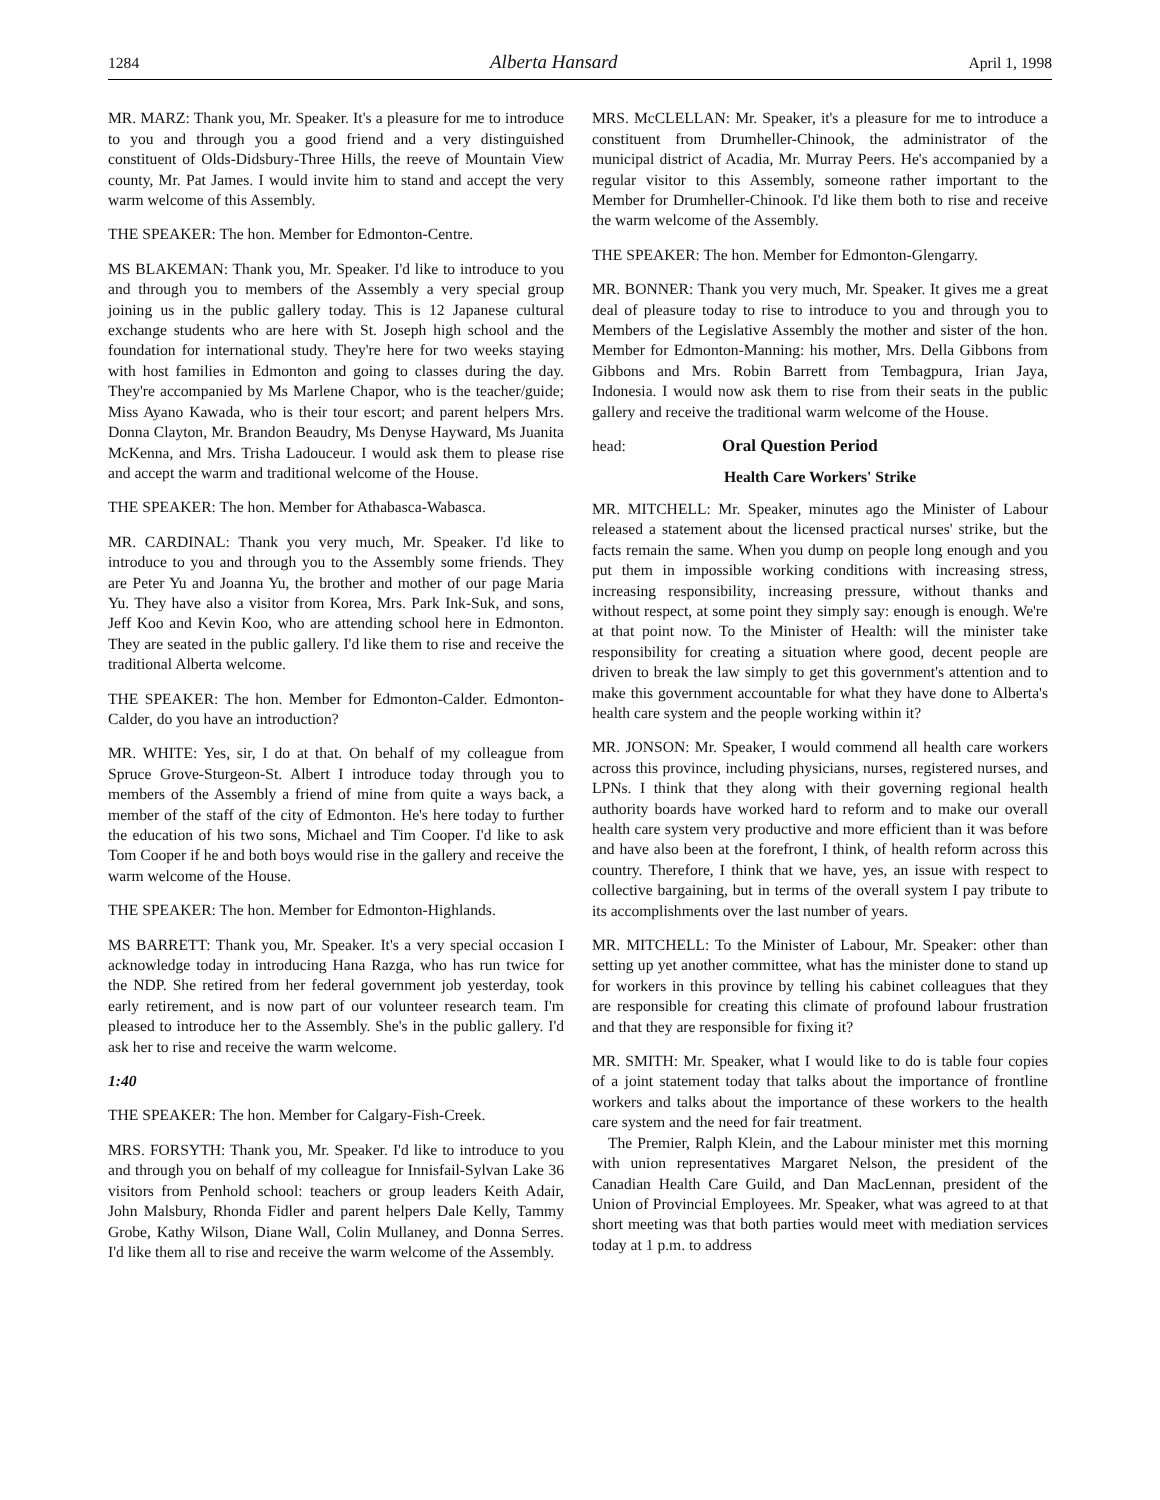1284 Alberta Hansard April 1, 1998
MR. MARZ: Thank you, Mr. Speaker. It's a pleasure for me to introduce to you and through you a good friend and a very distinguished constituent of Olds-Didsbury-Three Hills, the reeve of Mountain View county, Mr. Pat James. I would invite him to stand and accept the very warm welcome of this Assembly.
THE SPEAKER: The hon. Member for Edmonton-Centre.
MS BLAKEMAN: Thank you, Mr. Speaker. I'd like to introduce to you and through you to members of the Assembly a very special group joining us in the public gallery today. This is 12 Japanese cultural exchange students who are here with St. Joseph high school and the foundation for international study. They're here for two weeks staying with host families in Edmonton and going to classes during the day. They're accompanied by Ms Marlene Chapor, who is the teacher/guide; Miss Ayano Kawada, who is their tour escort; and parent helpers Mrs. Donna Clayton, Mr. Brandon Beaudry, Ms Denyse Hayward, Ms Juanita McKenna, and Mrs. Trisha Ladouceur. I would ask them to please rise and accept the warm and traditional welcome of the House.
THE SPEAKER: The hon. Member for Athabasca-Wabasca.
MR. CARDINAL: Thank you very much, Mr. Speaker. I'd like to introduce to you and through you to the Assembly some friends. They are Peter Yu and Joanna Yu, the brother and mother of our page Maria Yu. They have also a visitor from Korea, Mrs. Park Ink-Suk, and sons, Jeff Koo and Kevin Koo, who are attending school here in Edmonton. They are seated in the public gallery. I'd like them to rise and receive the traditional Alberta welcome.
THE SPEAKER: The hon. Member for Edmonton-Calder. Edmonton-Calder, do you have an introduction?
MR. WHITE: Yes, sir, I do at that. On behalf of my colleague from Spruce Grove-Sturgeon-St. Albert I introduce today through you to members of the Assembly a friend of mine from quite a ways back, a member of the staff of the city of Edmonton. He's here today to further the education of his two sons, Michael and Tim Cooper. I'd like to ask Tom Cooper if he and both boys would rise in the gallery and receive the warm welcome of the House.
THE SPEAKER: The hon. Member for Edmonton-Highlands.
MS BARRETT: Thank you, Mr. Speaker. It's a very special occasion I acknowledge today in introducing Hana Razga, who has run twice for the NDP. She retired from her federal government job yesterday, took early retirement, and is now part of our volunteer research team. I'm pleased to introduce her to the Assembly. She's in the public gallery. I'd ask her to rise and receive the warm welcome.
1:40
THE SPEAKER: The hon. Member for Calgary-Fish-Creek.
MRS. FORSYTH: Thank you, Mr. Speaker. I'd like to introduce to you and through you on behalf of my colleague for Innisfail-Sylvan Lake 36 visitors from Penhold school: teachers or group leaders Keith Adair, John Malsbury, Rhonda Fidler and parent helpers Dale Kelly, Tammy Grobe, Kathy Wilson, Diane Wall, Colin Mullaney, and Donna Serres. I'd like them all to rise and receive the warm welcome of the Assembly.
MRS. McCLELLAN: Mr. Speaker, it's a pleasure for me to introduce a constituent from Drumheller-Chinook, the administrator of the municipal district of Acadia, Mr. Murray Peers. He's accompanied by a regular visitor to this Assembly, someone rather important to the Member for Drumheller-Chinook. I'd like them both to rise and receive the warm welcome of the Assembly.
THE SPEAKER: The hon. Member for Edmonton-Glengarry.
MR. BONNER: Thank you very much, Mr. Speaker. It gives me a great deal of pleasure today to rise to introduce to you and through you to Members of the Legislative Assembly the mother and sister of the hon. Member for Edmonton-Manning: his mother, Mrs. Della Gibbons from Gibbons and Mrs. Robin Barrett from Tembagpura, Irian Jaya, Indonesia. I would now ask them to rise from their seats in the public gallery and receive the traditional warm welcome of the House.
head: Oral Question Period
Health Care Workers' Strike
MR. MITCHELL: Mr. Speaker, minutes ago the Minister of Labour released a statement about the licensed practical nurses' strike, but the facts remain the same. When you dump on people long enough and you put them in impossible working conditions with increasing stress, increasing responsibility, increasing pressure, without thanks and without respect, at some point they simply say: enough is enough. We're at that point now. To the Minister of Health: will the minister take responsibility for creating a situation where good, decent people are driven to break the law simply to get this government's attention and to make this government accountable for what they have done to Alberta's health care system and the people working within it?
MR. JONSON: Mr. Speaker, I would commend all health care workers across this province, including physicians, nurses, registered nurses, and LPNs. I think that they along with their governing regional health authority boards have worked hard to reform and to make our overall health care system very productive and more efficient than it was before and have also been at the forefront, I think, of health reform across this country. Therefore, I think that we have, yes, an issue with respect to collective bargaining, but in terms of the overall system I pay tribute to its accomplishments over the last number of years.
MR. MITCHELL: To the Minister of Labour, Mr. Speaker: other than setting up yet another committee, what has the minister done to stand up for workers in this province by telling his cabinet colleagues that they are responsible for creating this climate of profound labour frustration and that they are responsible for fixing it?
MR. SMITH: Mr. Speaker, what I would like to do is table four copies of a joint statement today that talks about the importance of frontline workers and talks about the importance of these workers to the health care system and the need for fair treatment.
The Premier, Ralph Klein, and the Labour minister met this morning with union representatives Margaret Nelson, the president of the Canadian Health Care Guild, and Dan MacLennan, president of the Union of Provincial Employees. Mr. Speaker, what was agreed to at that short meeting was that both parties would meet with mediation services today at 1 p.m. to address